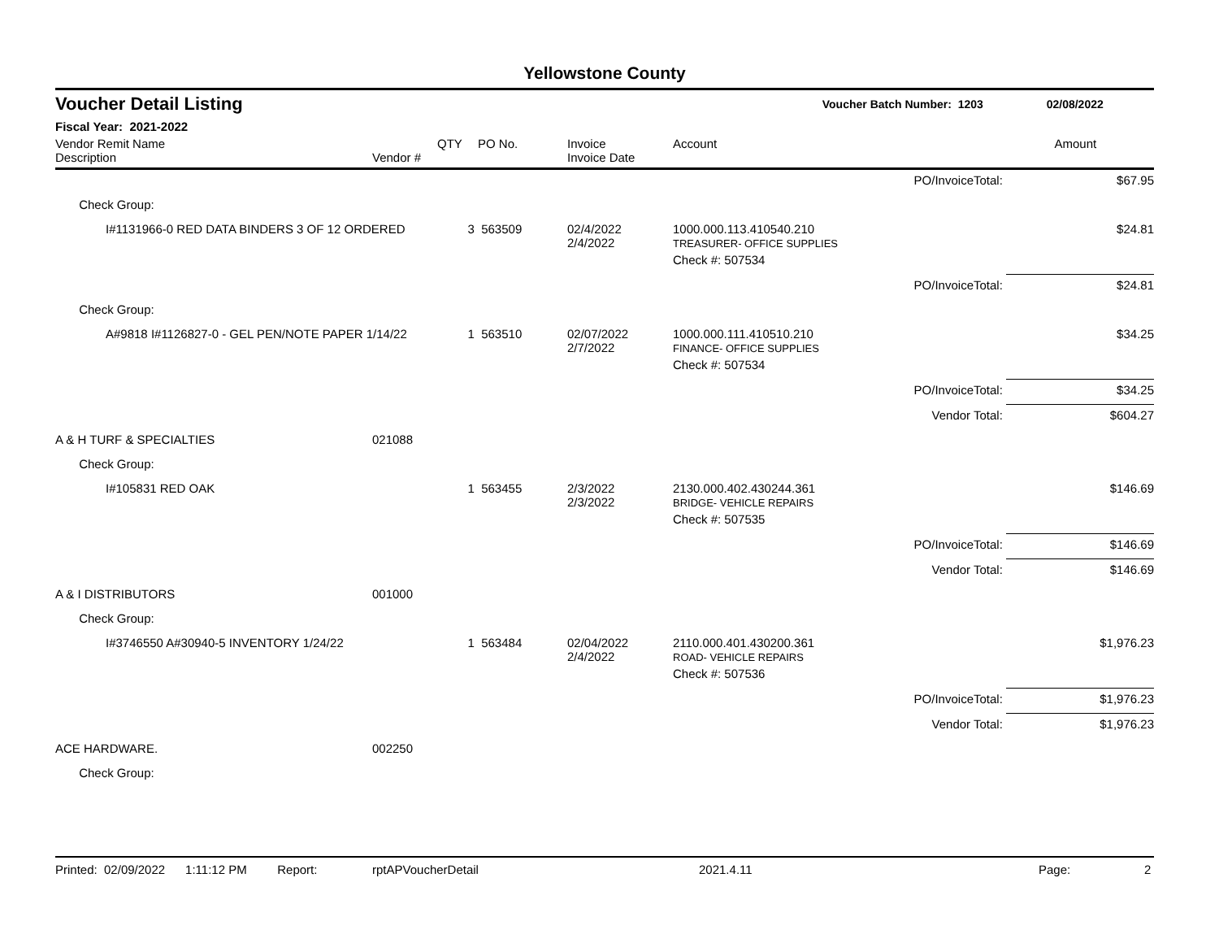Yellowstone County
Voucher Detail Listing Voucher Batch Number: 1203 02/08/2022
Fiscal Year: 2021-2022
| Vendor Remit Name Description | Vendor # | QTY | PO No. | Invoice Invoice Date | Account | | Amount |
| --- | --- | --- | --- | --- | --- | --- | --- |
| | | | | | | PO/InvoiceTotal: | $67.95 |
| Check Group: | | | | | | | |
| I#1131966-0 RED DATA BINDERS 3 OF 12 ORDERED | | 3 | 563509 | 02/4/2022 2/4/2022 | 1000.000.113.410540.210 TREASURER- OFFICE SUPPLIES | | $24.81 |
| | | | | | Check #: 507534 | | |
| | | | | | | PO/InvoiceTotal: | $24.81 |
| Check Group: | | | | | | | |
| A#9818 I#1126827-0 - GEL PEN/NOTE PAPER 1/14/22 | | 1 | 563510 | 02/07/2022 2/7/2022 | 1000.000.111.410510.210 FINANCE- OFFICE SUPPLIES | | $34.25 |
| | | | | | Check #: 507534 | | |
| | | | | | | PO/InvoiceTotal: | $34.25 |
| | | | | | | Vendor Total: | $604.27 |
| A & H TURF & SPECIALTIES | 021088 | | | | | | |
| Check Group: | | | | | | | |
| I#105831 RED OAK | | 1 | 563455 | 2/3/2022 2/3/2022 | 2130.000.402.430244.361 BRIDGE- VEHICLE REPAIRS | | $146.69 |
| | | | | | Check #: 507535 | | |
| | | | | | | PO/InvoiceTotal: | $146.69 |
| | | | | | | Vendor Total: | $146.69 |
| A & I DISTRIBUTORS | 001000 | | | | | | |
| Check Group: | | | | | | | |
| I#3746550 A#30940-5 INVENTORY 1/24/22 | | 1 | 563484 | 02/04/2022 2/4/2022 | 2110.000.401.430200.361 ROAD- VEHICLE REPAIRS | | $1,976.23 |
| | | | | | Check #: 507536 | | |
| | | | | | | PO/InvoiceTotal: | $1,976.23 |
| | | | | | | Vendor Total: | $1,976.23 |
| ACE HARDWARE. | 002250 | | | | | | |
| Check Group: | | | | | | | |
Printed: 02/09/2022 1:11:12 PM Report: rptAPVoucherDetail 2021.4.11 Page: 2